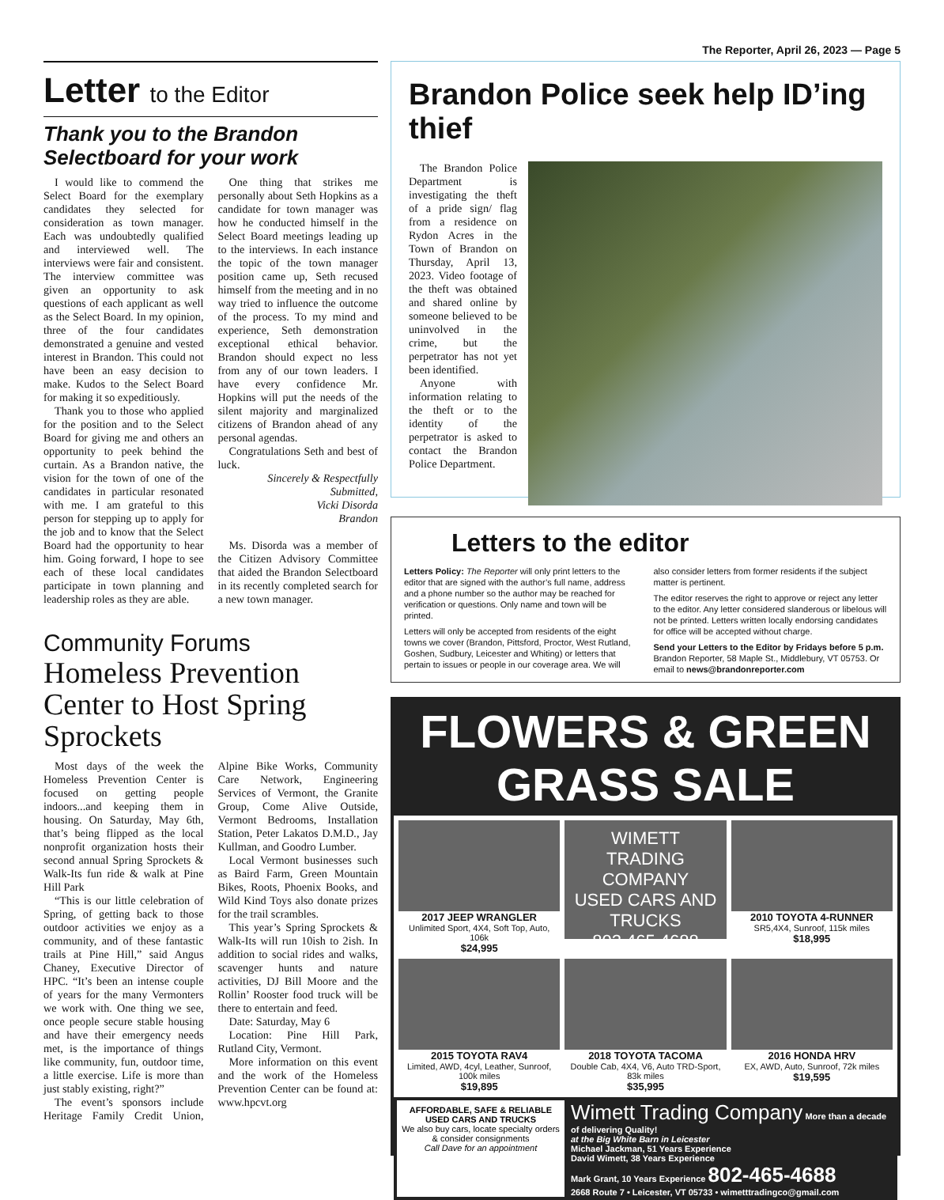The Reporter, April 26, 2023 — Page 5
Letter to the Editor
Thank you to the Brandon Selectboard for your work
I would like to commend the Select Board for the exemplary candidates they selected for consideration as town manager. Each was undoubtedly qualified and interviewed well. The interviews were fair and consistent. The interview committee was given an opportunity to ask questions of each applicant as well as the Select Board. In my opinion, three of the four candidates demonstrated a genuine and vested interest in Brandon. This could not have been an easy decision to make. Kudos to the Select Board for making it so expeditiously.
Thank you to those who applied for the position and to the Select Board for giving me and others an opportunity to peek behind the curtain. As a Brandon native, the vision for the town of one of the candidates in particular resonated with me. I am grateful to this person for stepping up to apply for the job and to know that the Select Board had the opportunity to hear him. Going forward, I hope to see each of these local candidates participate in town planning and leadership roles as they are able.
One thing that strikes me personally about Seth Hopkins as a candidate for town manager was how he conducted himself in the Select Board meetings leading up to the interviews. In each instance the topic of the town manager position came up, Seth recused himself from the meeting and in no way tried to influence the outcome of the process. To my mind and experience, Seth demonstration exceptional ethical behavior. Brandon should expect no less from any of our town leaders. I have every confidence Mr. Hopkins will put the needs of the silent majority and marginalized citizens of Brandon ahead of any personal agendas.
Congratulations Seth and best of luck.
Sincerely & Respectfully Submitted,
Vicki Disorda
Brandon
Ms. Disorda was a member of the Citizen Advisory Committee that aided the Brandon Selectboard in its recently completed search for a new town manager.
Community Forums
Homeless Prevention Center to Host Spring Sprockets
Most days of the week the Homeless Prevention Center is focused on getting people indoors...and keeping them in housing. On Saturday, May 6th, that’s being flipped as the local nonprofit organization hosts their second annual Spring Sprockets & Walk-Its fun ride & walk at Pine Hill Park
“This is our little celebration of Spring, of getting back to those outdoor activities we enjoy as a community, and of these fantastic trails at Pine Hill,” said Angus Chaney, Executive Director of HPC. “It’s been an intense couple of years for the many Vermonters we work with. One thing we see, once people secure stable housing and have their emergency needs met, is the importance of things like community, fun, outdoor time, a little exercise. Life is more than just stably existing, right?”
The event’s sponsors include Heritage Family Credit Union, Alpine Bike Works, Community Care Network, Engineering Services of Vermont, the Granite Group, Come Alive Outside, Vermont Bedrooms, Installation Station, Peter Lakatos D.M.D., Jay Kullman, and Goodro Lumber.
Local Vermont businesses such as Baird Farm, Green Mountain Bikes, Roots, Phoenix Books, and Wild Kind Toys also donate prizes for the trail scrambles.
This year’s Spring Sprockets & Walk-Its will run 10ish to 2ish. In addition to social rides and walks, scavenger hunts and nature activities, DJ Bill Moore and the Rollin’ Rooster food truck will be there to entertain and feed.
Date: Saturday, May 6
Location: Pine Hill Park, Rutland City, Vermont.
More information on this event and the work of the Homeless Prevention Center can be found at: www.hpcvt.org
Brandon Police seek help ID’ing thief
The Brandon Police Department is investigating the theft of a pride sign/ flag from a residence on Rydon Acres in the Town of Brandon on Thursday, April 13, 2023. Video footage of the theft was obtained and shared online by someone believed to be uninvolved in the crime, but the perpetrator has not yet been identified.
Anyone with information relating to the theft or to the identity of the perpetrator is asked to contact the Brandon Police Department.
Letters to the editor
Letters Policy: The Reporter will only print letters to the editor that are signed with the author’s full name, address and a phone number so the author may be reached for verification or questions. Only name and town will be printed.
Letters will only be accepted from residents of the eight towns we cover (Brandon, Pittsford, Proctor, West Rutland, Goshen, Sudbury, Leicester and Whiting) or letters that pertain to issues or people in our coverage area. We will also consider letters from former residents if the subject matter is pertinent.
The editor reserves the right to approve or reject any letter to the editor. Any letter considered slanderous or libelous will not be printed. Letters written locally endorsing candidates for office will be accepted without charge.
Send your Letters to the Editor by Fridays before 5 p.m. Brandon Reporter, 58 Maple St., Middlebury, VT 05753. Or email to news@brandonreporter.com
FLOWERS & GREEN GRASS SALE
2017 JEEP WRANGLER
Unlimited Sport, 4X4, Soft Top, Auto, 106k
$24,995
WIMETT
TRADING COMPANY
USED CARS AND TRUCKS
802 465 4688
2010 TOYOTA 4-RUNNER
SR5,4X4, Sunroof, 115k miles
$18,995
2015 TOYOTA RAV4
Limited, AWD, 4cyl, Leather, Sunroof, 100k miles
$19,895
2018 TOYOTA TACOMA
Double Cab, 4X4, V6, Auto TRD-Sport, 83k miles
$35,995
2016 HONDA HRV
EX, AWD, Auto, Sunroof, 72k miles
$19,595
AFFORDABLE, SAFE & RELIABLE USED CARS AND TRUCKS
We also buy cars, locate specialty orders & consider consignments
Call Dave for an appointment
Wimett Trading Company More than a decade of delivering Quality!
at the Big White Barn in Leicester
Michael Jackman, 51 Years Experience
David Wimett, 38 Years Experience
Mark Grant, 10 Years Experience 802-465-4688
2668 Route 7 • Leicester, VT 05733 • wimetttradingco@gmail.com